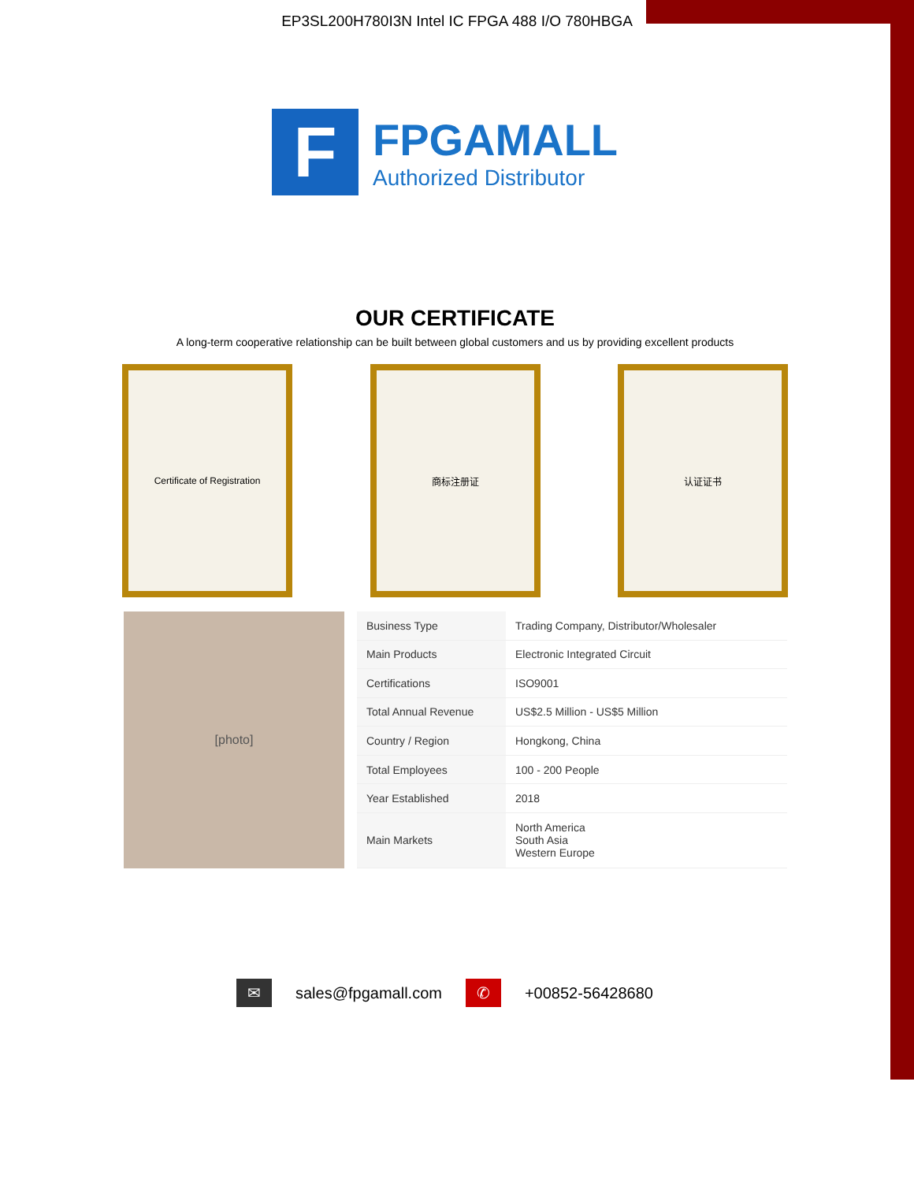EP3SL200H780I3N Intel IC FPGA 488 I/O 780HBGA
F
FPGAMALL
Authorized Distributor
OUR CERTIFICATE
A long-term cooperative relationship can be built between global customers and us by providing excellent products
Certificate of Registration 商标注册证 认证证书
[photo]
| Business Type | Trading Company, Distributor/Wholesaler |
| Main Products | Electronic Integrated Circuit |
| Certifications | ISO9001 |
| Total Annual Revenue | US$2.5 Million - US$5 Million |
| Country / Region | Hongkong, China |
| Total Employees | 100 - 200 People |
| Year Established | 2018 |
| Main Markets | North America South Asia Western Europe |
✉ sales@fpgamall.com ✆ +00852-56428680